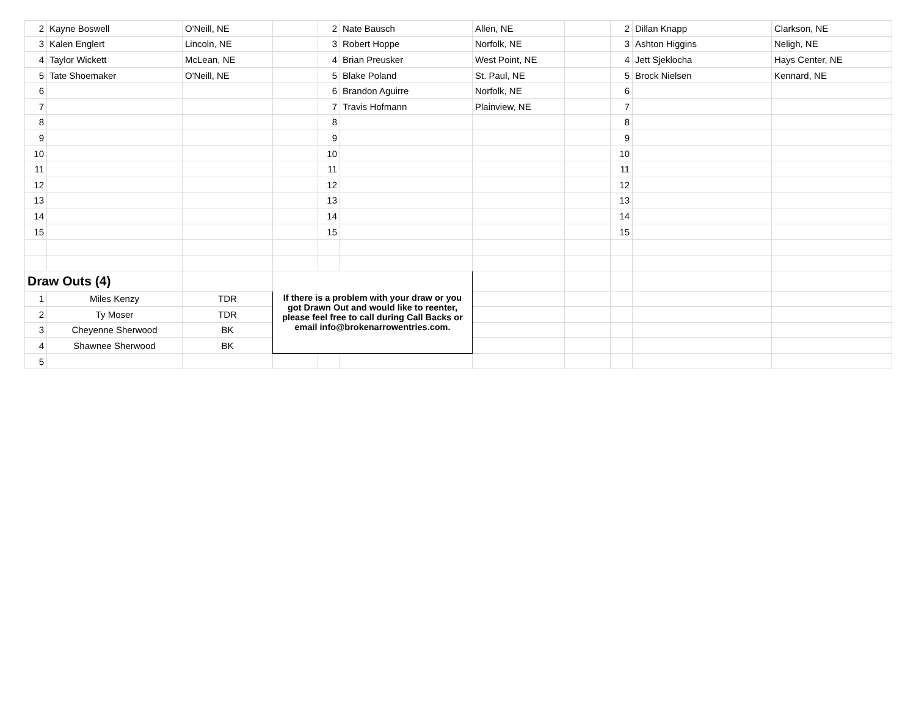| 2 | Kayne Boswell | O'Neill, NE | | 2 | Nate Bausch | Allen, NE | | 2 | Dillan Knapp | Clarkson, NE |
| 3 | Kalen Englert | Lincoln, NE | | 3 | Robert Hoppe | Norfolk, NE | | 3 | Ashton Higgins | Neligh, NE |
| 4 | Taylor Wickett | McLean, NE | | 4 | Brian Preusker | West Point, NE | | 4 | Jett Sjeklocha | Hays Center, NE |
| 5 | Tate Shoemaker | O'Neill, NE | | 5 | Blake Poland | St. Paul, NE | | 5 | Brock Nielsen | Kennard, NE |
| 6 | | | | 6 | Brandon Aguirre | Norfolk, NE | | 6 | | |
| 7 | | | | 7 | Travis Hofmann | Plainview, NE | | 7 | | |
| 8 | | | | 8 | | | | 8 | | |
| 9 | | | | 9 | | | | 9 | | |
| 10 | | | | 10 | | | | 10 | | |
| 11 | | | | 11 | | | | 11 | | |
| 12 | | | | 12 | | | | 12 | | |
| 13 | | | | 13 | | | | 13 | | |
| 14 | | | | 14 | | | | 14 | | |
| 15 | | | | 15 | | | | 15 | | |
| Draw Outs (4) | | | If there is a problem with your draw or you got Drawn Out and would like to reenter, please feel free to call during Call Backs or email info@brokenarrowentries.com. | | | | | | | |
| 1 | Miles Kenzy | TDR | | | | | | | | |
| 2 | Ty Moser | TDR | | | | | | | | |
| 3 | Cheyenne Sherwood | BK | | | | | | | | |
| 4 | Shawnee Sherwood | BK | | | | | | | | |
| 5 | | | | | | | | | | |